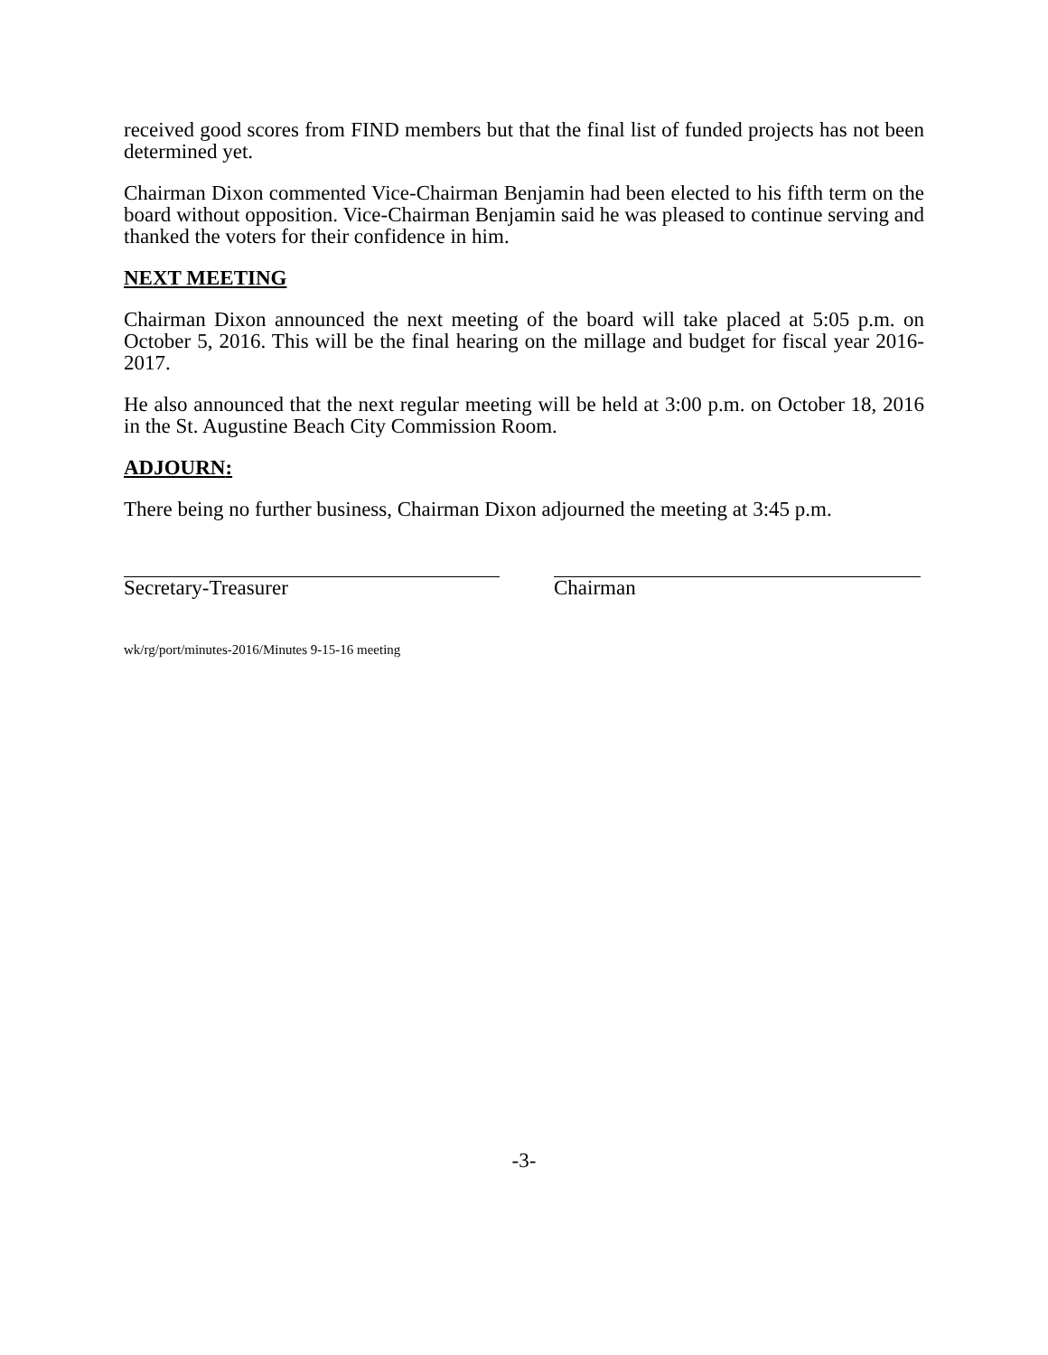received good scores from FIND members but that the final list of funded projects has not been determined yet.
Chairman Dixon commented Vice-Chairman Benjamin had been elected to his fifth term on the board without opposition. Vice-Chairman Benjamin said he was pleased to continue serving and thanked the voters for their confidence in him.
NEXT MEETING
Chairman Dixon announced the next meeting of the board will take placed at 5:05 p.m. on October 5, 2016. This will be the final hearing on the millage and budget for fiscal year 2016-2017.
He also announced that the next regular meeting will be held at 3:00 p.m. on October 18, 2016 in the St. Augustine Beach City Commission Room.
ADJOURN:
There being no further business, Chairman Dixon adjourned the meeting at 3:45 p.m.
Secretary-Treasurer Chairman
wk/rg/port/minutes-2016/Minutes 9-15-16 meeting
-3-